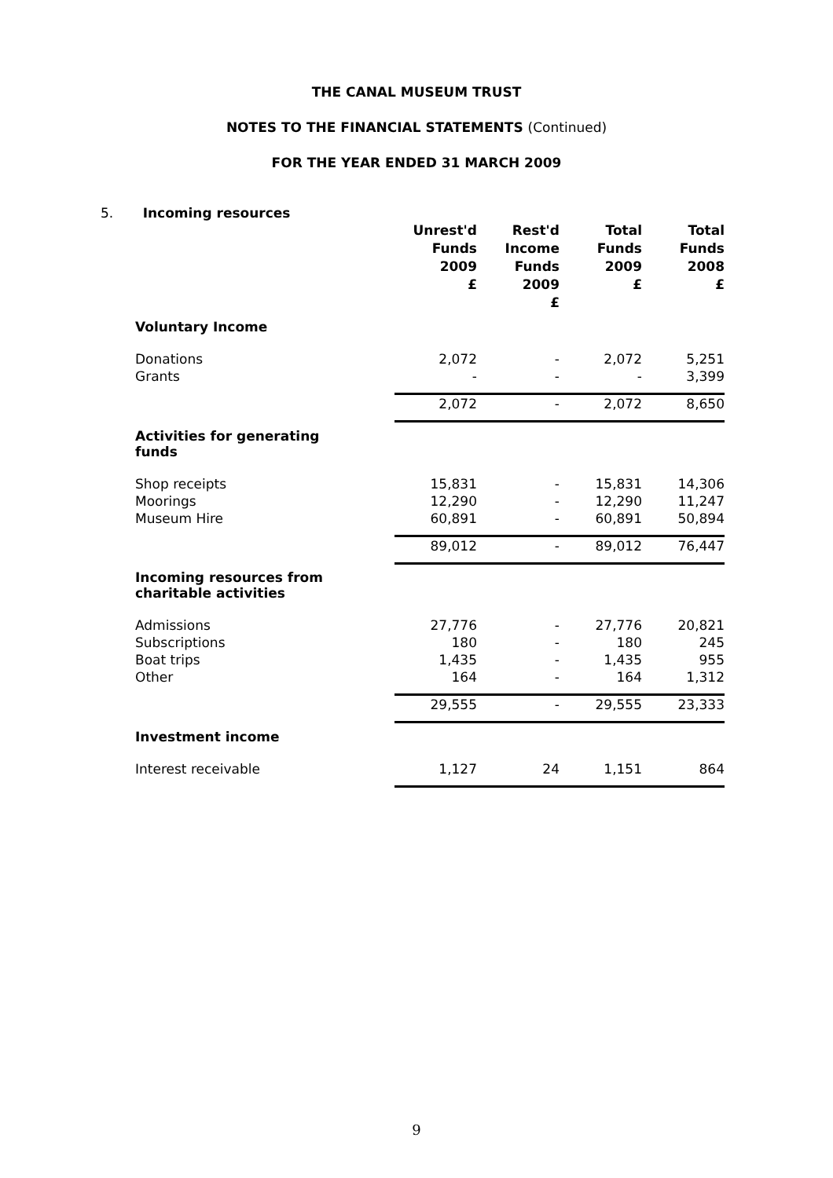THE CANAL MUSEUM TRUST
NOTES TO THE FINANCIAL STATEMENTS (Continued)
FOR THE YEAR ENDED 31 MARCH 2009
5. Incoming resources
| | Unrest'd Funds 2009 £ | Rest'd Income Funds 2009 £ | Total Funds 2009 £ | Total Funds 2008 £ |
| --- | --- | --- | --- | --- |
| Voluntary Income | | | | |
| Donations | 2,072 | - | 2,072 | 5,251 |
| Grants | - | - | - | 3,399 |
| | 2,072 | - | 2,072 | 8,650 |
| Activities for generating funds | | | | |
| Shop receipts | 15,831 | - | 15,831 | 14,306 |
| Moorings | 12,290 | - | 12,290 | 11,247 |
| Museum Hire | 60,891 | - | 60,891 | 50,894 |
| | 89,012 | - | 89,012 | 76,447 |
| Incoming resources from charitable activities | | | | |
| Admissions | 27,776 | - | 27,776 | 20,821 |
| Subscriptions | 180 | - | 180 | 245 |
| Boat trips | 1,435 | - | 1,435 | 955 |
| Other | 164 | - | 164 | 1,312 |
| | 29,555 | - | 29,555 | 23,333 |
| Investment income | | | | |
| Interest receivable | 1,127 | 24 | 1,151 | 864 |
9